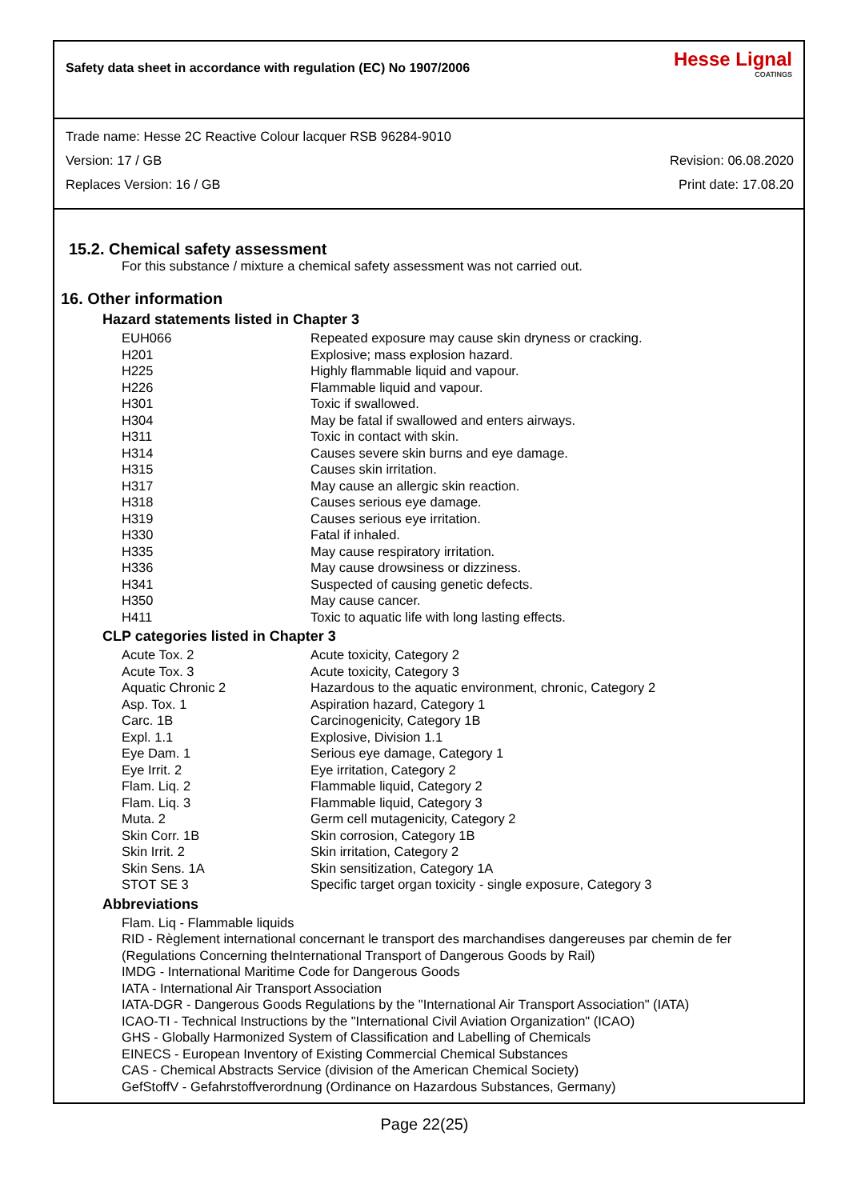Safety data sheet in accordance with regulation (EC) No 1907/2006
Hesse Lignal
COATINGS
Trade name: Hesse 2C Reactive Colour lacquer RSB 96284-9010
Version: 17 / GB Revision: 06.08.2020
Replaces Version: 16 / GB Print date: 17.08.20
15.2. Chemical safety assessment
For this substance / mixture a chemical safety assessment was not carried out.
16. Other information
Hazard statements listed in Chapter 3
| EUH066 | Repeated exposure may cause skin dryness or cracking. |
| H201 | Explosive; mass explosion hazard. |
| H225 | Highly flammable liquid and vapour. |
| H226 | Flammable liquid and vapour. |
| H301 | Toxic if swallowed. |
| H304 | May be fatal if swallowed and enters airways. |
| H311 | Toxic in contact with skin. |
| H314 | Causes severe skin burns and eye damage. |
| H315 | Causes skin irritation. |
| H317 | May cause an allergic skin reaction. |
| H318 | Causes serious eye damage. |
| H319 | Causes serious eye irritation. |
| H330 | Fatal if inhaled. |
| H335 | May cause respiratory irritation. |
| H336 | May cause drowsiness or dizziness. |
| H341 | Suspected of causing genetic defects. |
| H350 | May cause cancer. |
| H411 | Toxic to aquatic life with long lasting effects. |
CLP categories listed in Chapter 3
| Acute Tox. 2 | Acute toxicity, Category 2 |
| Acute Tox. 3 | Acute toxicity, Category 3 |
| Aquatic Chronic 2 | Hazardous to the aquatic environment, chronic, Category 2 |
| Asp. Tox. 1 | Aspiration hazard, Category 1 |
| Carc. 1B | Carcinogenicity, Category 1B |
| Expl. 1.1 | Explosive, Division 1.1 |
| Eye Dam. 1 | Serious eye damage, Category 1 |
| Eye Irrit. 2 | Eye irritation, Category 2 |
| Flam. Liq. 2 | Flammable liquid, Category 2 |
| Flam. Liq. 3 | Flammable liquid, Category 3 |
| Muta. 2 | Germ cell mutagenicity, Category 2 |
| Skin Corr. 1B | Skin corrosion, Category 1B |
| Skin Irrit. 2 | Skin irritation, Category 2 |
| Skin Sens. 1A | Skin sensitization, Category 1A |
| STOT SE 3 | Specific target organ toxicity - single exposure, Category 3 |
Abbreviations
Flam. Liq - Flammable liquids
RID - Règlement international concernant le transport des marchandises dangereuses par chemin de fer
(Regulations Concerning theInternational Transport of Dangerous Goods by Rail)
IMDG - International Maritime Code for Dangerous Goods
IATA - International Air Transport Association
IATA-DGR - Dangerous Goods Regulations by the "International Air Transport Association" (IATA)
ICAO-TI - Technical Instructions by the "International Civil Aviation Organization" (ICAO)
GHS - Globally Harmonized System of Classification and Labelling of Chemicals
EINECS - European Inventory of Existing Commercial Chemical Substances
CAS - Chemical Abstracts Service (division of the American Chemical Society)
GefStoffV - Gefahrstoffverordnung (Ordinance on Hazardous Substances, Germany)
Page 22(25)